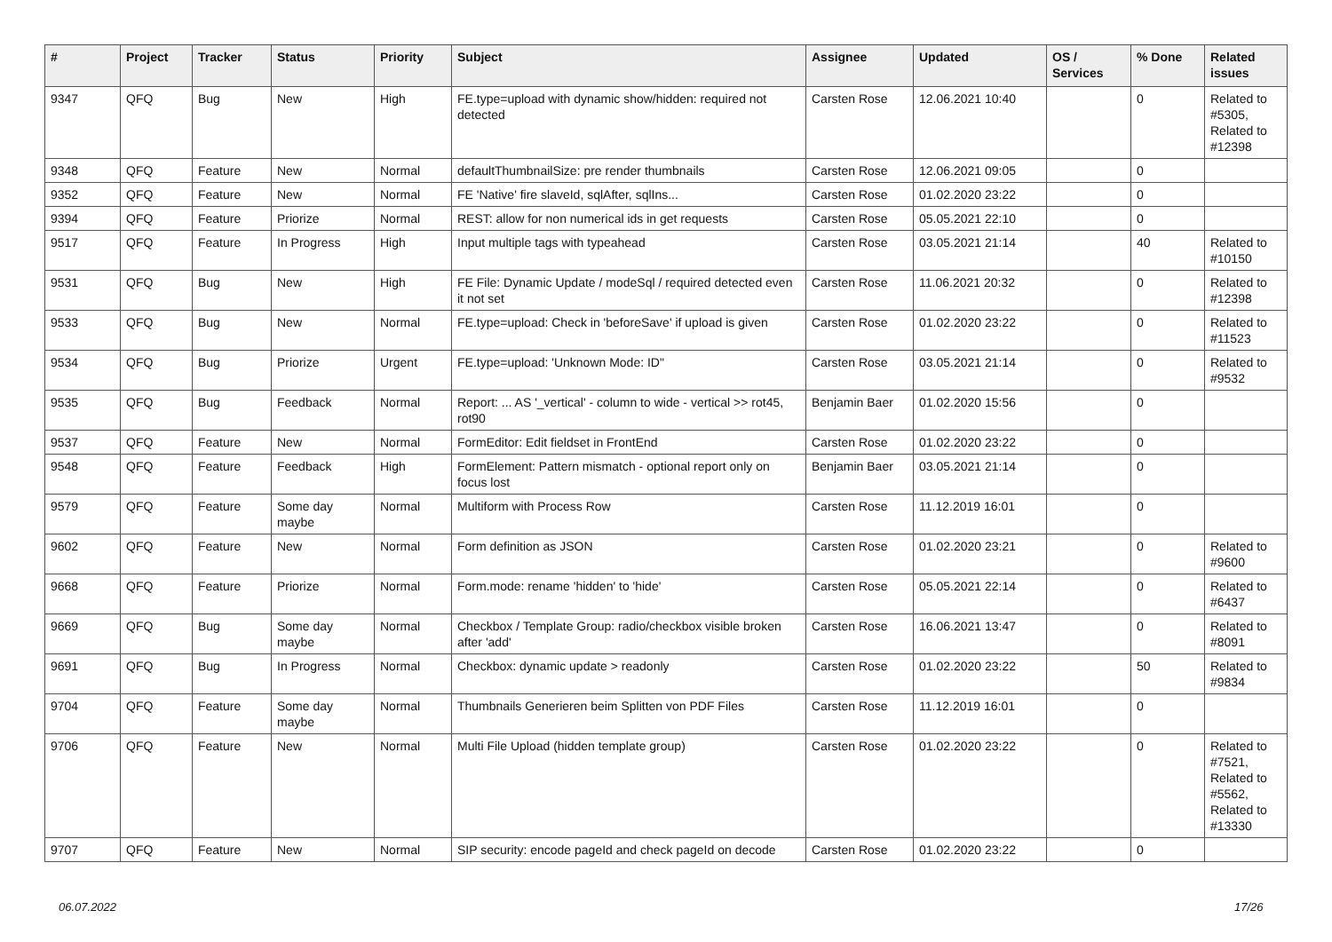| # | Project | Tracker | Status | Priority | Subject | Assignee | Updated | OS / Services | % Done | Related issues |
| --- | --- | --- | --- | --- | --- | --- | --- | --- | --- | --- |
| 9347 | QFQ | Bug | New | High | FE.type=upload with dynamic show/hidden: required not detected | Carsten Rose | 12.06.2021 10:40 | | 0 | Related to #5305, Related to #12398 |
| 9348 | QFQ | Feature | New | Normal | defaultThumbnailSize: pre render thumbnails | Carsten Rose | 12.06.2021 09:05 | | 0 | |
| 9352 | QFQ | Feature | New | Normal | FE 'Native' fire slaveId, sqlAfter, sqlIns... | Carsten Rose | 01.02.2020 23:22 | | 0 | |
| 9394 | QFQ | Feature | Priorize | Normal | REST: allow for non numerical ids in get requests | Carsten Rose | 05.05.2021 22:10 | | 0 | |
| 9517 | QFQ | Feature | In Progress | High | Input multiple tags with typeahead | Carsten Rose | 03.05.2021 21:14 | | 40 | Related to #10150 |
| 9531 | QFQ | Bug | New | High | FE File: Dynamic Update / modeSql / required detected even it not set | Carsten Rose | 11.06.2021 20:32 | | 0 | Related to #12398 |
| 9533 | QFQ | Bug | New | Normal | FE.type=upload: Check in 'beforeSave' if upload is given | Carsten Rose | 01.02.2020 23:22 | | 0 | Related to #11523 |
| 9534 | QFQ | Bug | Priorize | Urgent | FE.type=upload: 'Unknown Mode: ID" | Carsten Rose | 03.05.2021 21:14 | | 0 | Related to #9532 |
| 9535 | QFQ | Bug | Feedback | Normal | Report: ... AS '_vertical' - column to wide - vertical >> rot45, rot90 | Benjamin Baer | 01.02.2020 15:56 | | 0 | |
| 9537 | QFQ | Feature | New | Normal | FormEditor: Edit fieldset in FrontEnd | Carsten Rose | 01.02.2020 23:22 | | 0 | |
| 9548 | QFQ | Feature | Feedback | High | FormElement: Pattern mismatch - optional report only on focus lost | Benjamin Baer | 03.05.2021 21:14 | | 0 | |
| 9579 | QFQ | Feature | Some day maybe | Normal | Multiform with Process Row | Carsten Rose | 11.12.2019 16:01 | | 0 | |
| 9602 | QFQ | Feature | New | Normal | Form definition as JSON | Carsten Rose | 01.02.2020 23:21 | | 0 | Related to #9600 |
| 9668 | QFQ | Feature | Priorize | Normal | Form.mode: rename 'hidden' to 'hide' | Carsten Rose | 05.05.2021 22:14 | | 0 | Related to #6437 |
| 9669 | QFQ | Bug | Some day maybe | Normal | Checkbox / Template Group: radio/checkbox visible broken after 'add' | Carsten Rose | 16.06.2021 13:47 | | 0 | Related to #8091 |
| 9691 | QFQ | Bug | In Progress | Normal | Checkbox: dynamic update > readonly | Carsten Rose | 01.02.2020 23:22 | | 50 | Related to #9834 |
| 9704 | QFQ | Feature | Some day maybe | Normal | Thumbnails Generieren beim Splitten von PDF Files | Carsten Rose | 11.12.2019 16:01 | | 0 | |
| 9706 | QFQ | Feature | New | Normal | Multi File Upload (hidden template group) | Carsten Rose | 01.02.2020 23:22 | | 0 | Related to #7521, Related to #5562, Related to #13330 |
| 9707 | QFQ | Feature | New | Normal | SIP security: encode pageId and check pageId on decode | Carsten Rose | 01.02.2020 23:22 | | 0 | |
06.07.2022 17/26